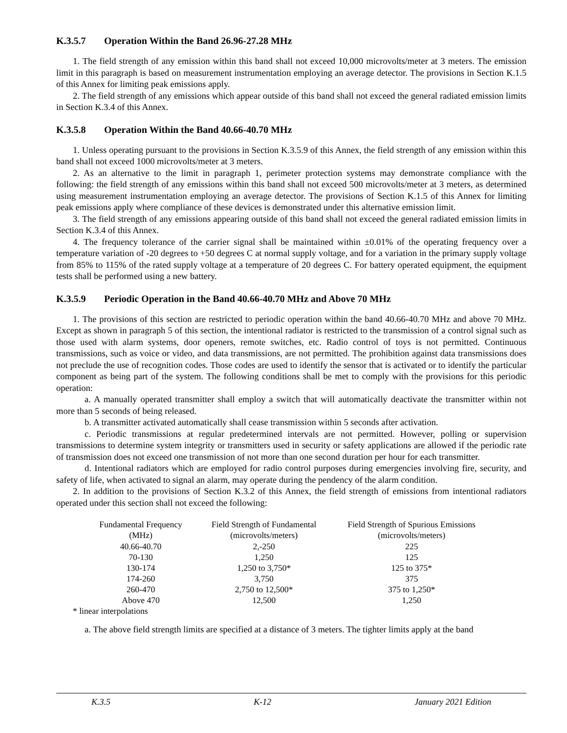K.3.5.7 Operation Within the Band 26.96-27.28 MHz
1. The field strength of any emission within this band shall not exceed 10,000 microvolts/meter at 3 meters. The emission limit in this paragraph is based on measurement instrumentation employing an average detector. The provisions in Section K.1.5 of this Annex for limiting peak emissions apply.
2. The field strength of any emissions which appear outside of this band shall not exceed the general radiated emission limits in Section K.3.4 of this Annex.
K.3.5.8 Operation Within the Band 40.66-40.70 MHz
1. Unless operating pursuant to the provisions in Section K.3.5.9 of this Annex, the field strength of any emission within this band shall not exceed 1000 microvolts/meter at 3 meters.
2. As an alternative to the limit in paragraph 1, perimeter protection systems may demonstrate compliance with the following: the field strength of any emissions within this band shall not exceed 500 microvolts/meter at 3 meters, as determined using measurement instrumentation employing an average detector. The provisions of Section K.1.5 of this Annex for limiting peak emissions apply where compliance of these devices is demonstrated under this alternative emission limit.
3. The field strength of any emissions appearing outside of this band shall not exceed the general radiated emission limits in Section K.3.4 of this Annex.
4. The frequency tolerance of the carrier signal shall be maintained within ±0.01% of the operating frequency over a temperature variation of -20 degrees to +50 degrees C at normal supply voltage, and for a variation in the primary supply voltage from 85% to 115% of the rated supply voltage at a temperature of 20 degrees C. For battery operated equipment, the equipment tests shall be performed using a new battery.
K.3.5.9 Periodic Operation in the Band 40.66-40.70 MHz and Above 70 MHz
1. The provisions of this section are restricted to periodic operation within the band 40.66-40.70 MHz and above 70 MHz. Except as shown in paragraph 5 of this section, the intentional radiator is restricted to the transmission of a control signal such as those used with alarm systems, door openers, remote switches, etc. Radio control of toys is not permitted. Continuous transmissions, such as voice or video, and data transmissions, are not permitted. The prohibition against data transmissions does not preclude the use of recognition codes. Those codes are used to identify the sensor that is activated or to identify the particular component as being part of the system. The following conditions shall be met to comply with the provisions for this periodic operation:
a. A manually operated transmitter shall employ a switch that will automatically deactivate the transmitter within not more than 5 seconds of being released.
b. A transmitter activated automatically shall cease transmission within 5 seconds after activation.
c. Periodic transmissions at regular predetermined intervals are not permitted. However, polling or supervision transmissions to determine system integrity or transmitters used in security or safety applications are allowed if the periodic rate of transmission does not exceed one transmission of not more than one second duration per hour for each transmitter.
d. Intentional radiators which are employed for radio control purposes during emergencies involving fire, security, and safety of life, when activated to signal an alarm, may operate during the pendency of the alarm condition.
2. In addition to the provisions of Section K.3.2 of this Annex, the field strength of emissions from intentional radiators operated under this section shall not exceed the following:
| Fundamental Frequency (MHz) | Field Strength of Fundamental (microvolts/meters) | Field Strength of Spurious Emissions (microvolts/meters) |
| --- | --- | --- |
| 40.66-40.70 | 2,-250 | 225 |
| 70-130 | 1,250 | 125 |
| 130-174 | 1,250 to 3,750* | 125 to 375* |
| 174-260 | 3,750 | 375 |
| 260-470 | 2,750 to 12,500* | 375 to 1,250* |
| Above 470 | 12,500 | 1,250 |
* linear interpolations
a. The above field strength limits are specified at a distance of 3 meters. The tighter limits apply at the band
K.3.5 K-12 January 2021 Edition